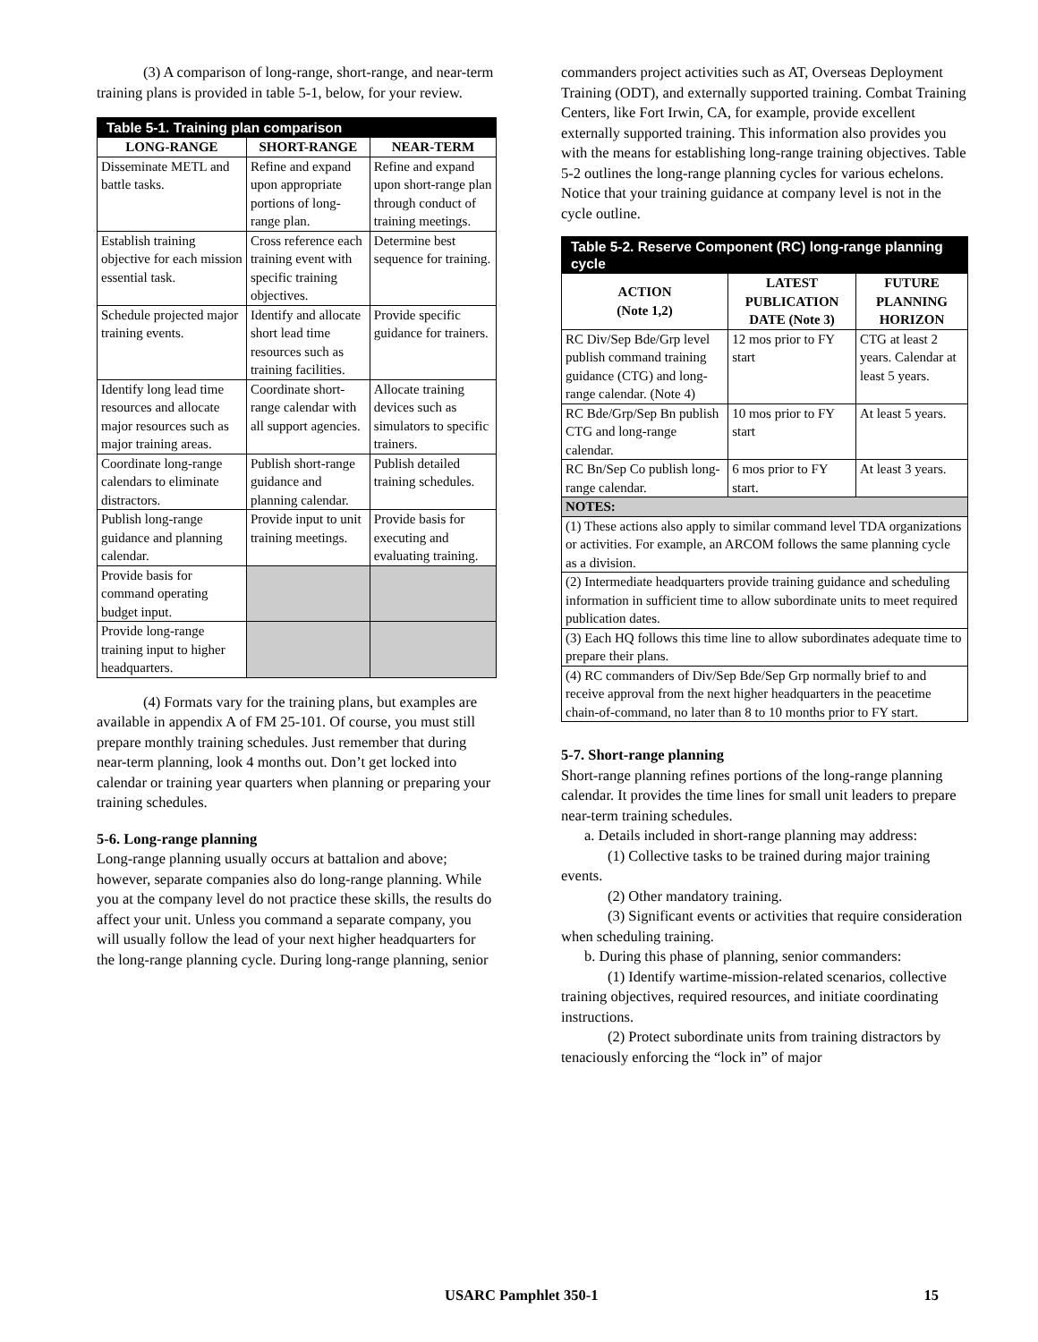(3) A comparison of long-range, short-range, and near-term training plans is provided in table 5-1, below, for your review.
| Table 5-1. Training plan comparison | | |
| --- | --- | --- |
| LONG-RANGE | SHORT-RANGE | NEAR-TERM |
| Disseminate METL and battle tasks. | Refine and expand upon appropriate portions of long-range plan. | Refine and expand upon short-range plan through conduct of training meetings. |
| Establish training objective for each mission essential task. | Cross reference each training event with specific training objectives. | Determine best sequence for training. |
| Schedule projected major training events. | Identify and allocate short lead time resources such as training facilities. | Provide specific guidance for trainers. |
| Identify long lead time resources and allocate major resources such as major training areas. | Coordinate short-range calendar with all support agencies. | Allocate training devices such as simulators to specific trainers. |
| Coordinate long-range calendars to eliminate distractors. | Publish short-range guidance and planning calendar. | Publish detailed training schedules. |
| Publish long-range guidance and planning calendar. | Provide input to unit training meetings. | Provide basis for executing and evaluating training. |
| Provide basis for command operating budget input. | | |
| Provide long-range training input to higher headquarters. | | |
(4) Formats vary for the training plans, but examples are available in appendix A of FM 25-101. Of course, you must still prepare monthly training schedules. Just remember that during near-term planning, look 4 months out. Don’t get locked into calendar or training year quarters when planning or preparing your training schedules.
5-6. Long-range planning
Long-range planning usually occurs at battalion and above; however, separate companies also do long-range planning. While you at the company level do not practice these skills, the results do affect your unit. Unless you command a separate company, you will usually follow the lead of your next higher headquarters for the long-range planning cycle. During long-range planning, senior
commanders project activities such as AT, Overseas Deployment Training (ODT), and externally supported training. Combat Training Centers, like Fort Irwin, CA, for example, provide excellent externally supported training. This information also provides you with the means for establishing long-range training objectives. Table 5-2 outlines the long-range planning cycles for various echelons. Notice that your training guidance at company level is not in the cycle outline.
| Table 5-2. Reserve Component (RC) long-range planning cycle | | |
| --- | --- | --- |
| ACTION (Note 1,2) | LATEST PUBLICATION DATE (Note 3) | FUTURE PLANNING HORIZON |
| RC Div/Sep Bde/Grp level publish command training guidance (CTG) and long-range calendar. (Note 4) | 12 mos prior to FY start | CTG at least 2 years. Calendar at least 5 years. |
| RC Bde/Grp/Sep Bn publish CTG and long-range calendar. | 10 mos prior to FY start | At least 5 years. |
| RC Bn/Sep Co publish long-range calendar. | 6 mos prior to FY start. | At least 3 years. |
| NOTES: | | |
| (1) These actions also apply to similar command level TDA organizations or activities. For example, an ARCOM follows the same planning cycle as a division. | | |
| (2) Intermediate headquarters provide training guidance and scheduling information in sufficient time to allow subordinate units to meet required publication dates. | | |
| (3) Each HQ follows this time line to allow subordinates adequate time to prepare their plans. | | |
| (4) RC commanders of Div/Sep Bde/Sep Grp normally brief to and receive approval from the next higher headquarters in the peacetime chain-of-command, no later than 8 to 10 months prior to FY start. | | |
5-7. Short-range planning
Short-range planning refines portions of the long-range planning calendar. It provides the time lines for small unit leaders to prepare near-term training schedules.
a. Details included in short-range planning may address:
(1) Collective tasks to be trained during major training events.
(2) Other mandatory training.
(3) Significant events or activities that require consideration when scheduling training.
b. During this phase of planning, senior commanders:
(1) Identify wartime-mission-related scenarios, collective training objectives, required resources, and initiate coordinating instructions.
(2) Protect subordinate units from training distractors by tenaciously enforcing the “lock in” of major
USARC Pamphlet 350-1 15